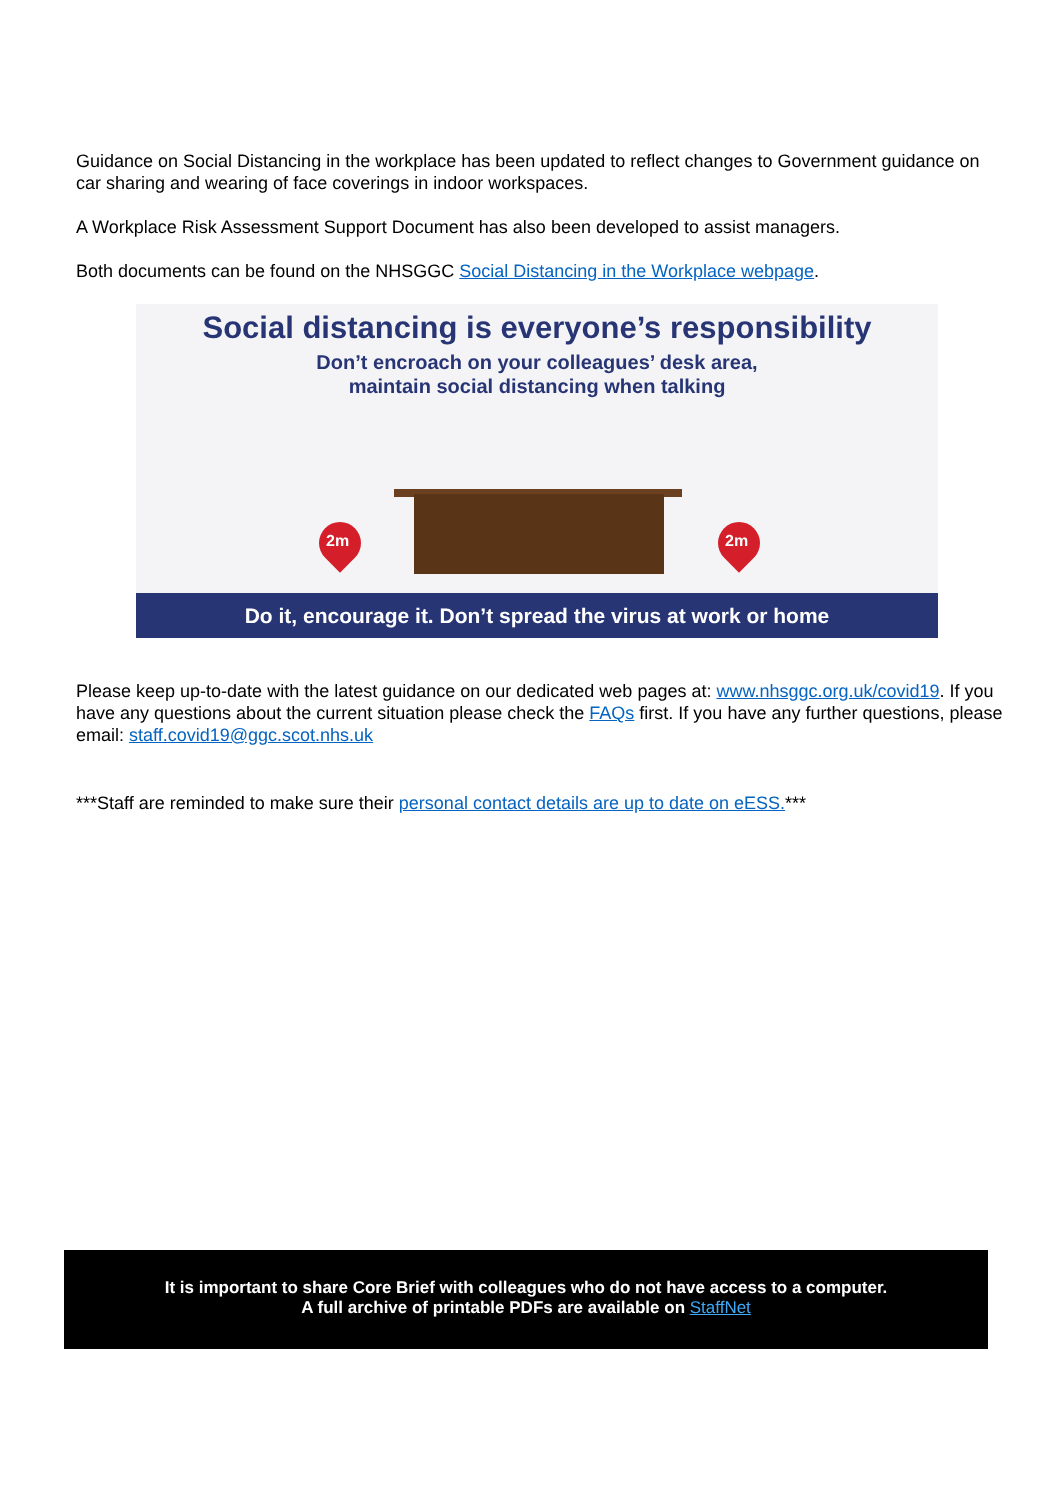Guidance on Social Distancing in the workplace has been updated to reflect changes to Government guidance on car sharing and wearing of face coverings in indoor workspaces.
A Workplace Risk Assessment Support Document has also been developed to assist managers.
Both documents can be found on the NHSGGC Social Distancing in the Workplace webpage.
Social distancing is everyone’s responsibility
Don’t encroach on your colleagues’ desk area,
maintain social distancing when talking
2m 2m
Do it, encourage it. Don’t spread the virus at work or home
Please keep up-to-date with the latest guidance on our dedicated web pages at: www.nhsggc.org.uk/covid19. If you have any questions about the current situation please check the FAQs first. If you have any further questions, please email: staff.covid19@ggc.scot.nhs.uk
***Staff are reminded to make sure their personal contact details are up to date on eESS.***
It is important to share Core Brief with colleagues who do not have access to a computer.
A full archive of printable PDFs are available on StaffNet